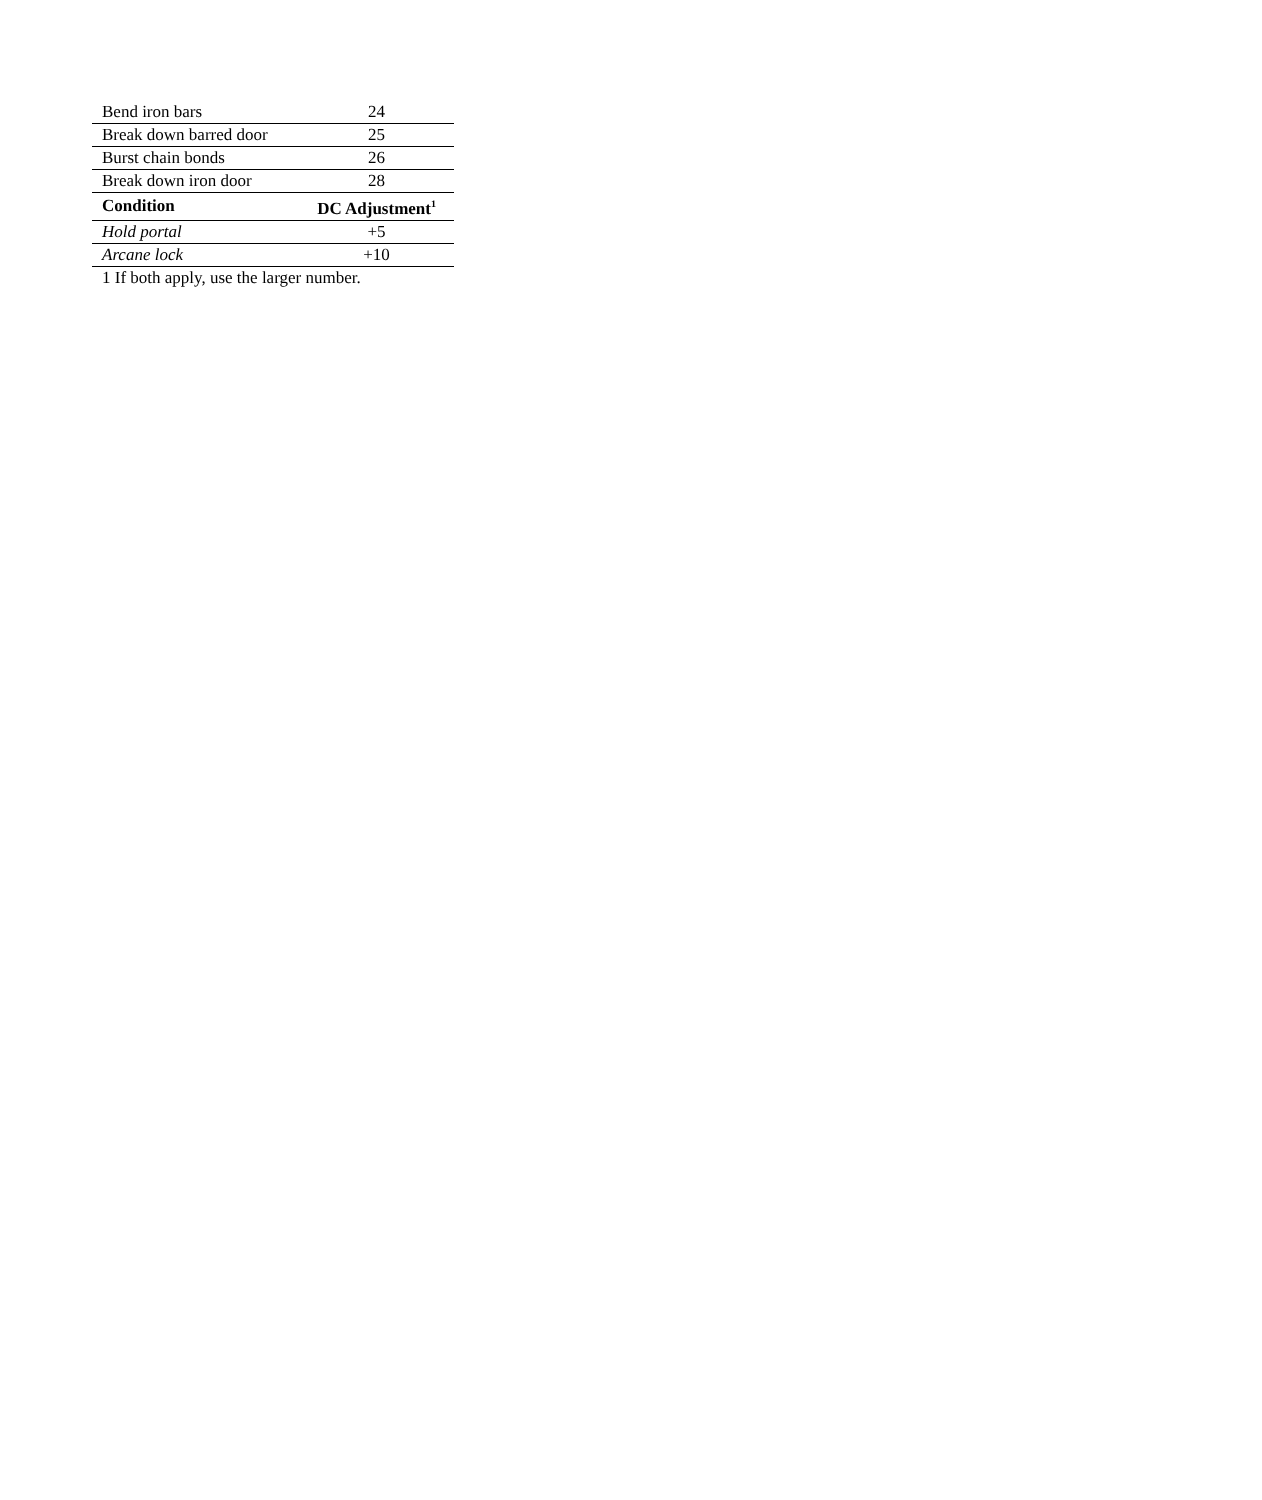| Bend iron bars | 24 |
| Break down barred door | 25 |
| Burst chain bonds | 26 |
| Break down iron door | 28 |
| Condition | DC Adjustment<sup>1</sup> |
| Hold portal | +5 |
| Arcane lock | +10 |
1 If both apply, use the larger number.